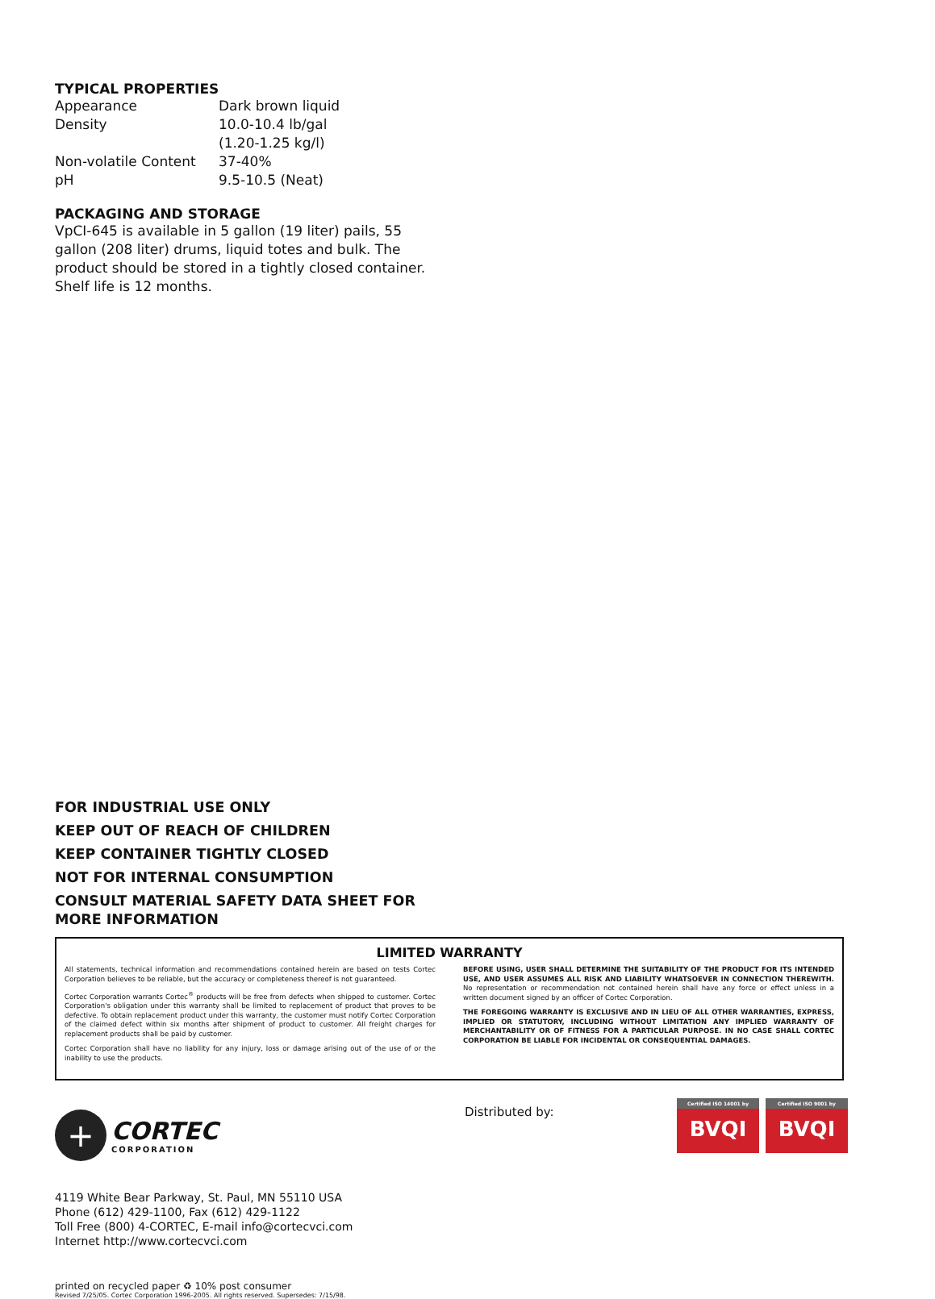TYPICAL PROPERTIES
| Appearance | Dark brown liquid |
| Density | 10.0-10.4 lb/gal (1.20-1.25 kg/l) |
| Non-volatile Content | 37-40% |
| pH | 9.5-10.5 (Neat) |
PACKAGING AND STORAGE
VpCI-645 is available in 5 gallon (19 liter) pails, 55 gallon (208 liter) drums, liquid totes and bulk. The product should be stored in a tightly closed container. Shelf life is 12 months.
FOR INDUSTRIAL USE ONLY
KEEP OUT OF REACH OF CHILDREN
KEEP CONTAINER TIGHTLY CLOSED
NOT FOR INTERNAL CONSUMPTION
CONSULT MATERIAL SAFETY DATA SHEET FOR MORE INFORMATION
LIMITED WARRANTY
All statements, technical information and recommendations contained herein are based on tests Cortec Corporation believes to be reliable, but the accuracy or completeness thereof is not guaranteed.
Cortec Corporation warrants Cortec<sup>®</sup> products will be free from defects when shipped to customer. Cortec Corporation's obligation under this warranty shall be limited to replacement of product that proves to be defective. To obtain replacement product under this warranty, the customer must notify Cortec Corporation of the claimed defect within six months after shipment of product to customer. All freight charges for replacement products shall be paid by customer.
Cortec Corporation shall have no liability for any injury, loss or damage arising out of the use of or the inability to use the products.
BEFORE USING, USER SHALL DETERMINE THE SUITABILITY OF THE PRODUCT FOR ITS INTENDED USE, AND USER ASSUMES ALL RISK AND LIABILITY WHATSOEVER IN CONNECTION THEREWITH. No representation or recommendation not contained herein shall have any force or effect unless in a written document signed by an officer of Cortec Corporation.
THE FOREGOING WARRANTY IS EXCLUSIVE AND IN LIEU OF ALL OTHER WARRANTIES, EXPRESS, IMPLIED OR STATUTORY, INCLUDING WITHOUT LIMITATION ANY IMPLIED WARRANTY OF MERCHANTABILITY OR OF FITNESS FOR A PARTICULAR PURPOSE. IN NO CASE SHALL CORTEC CORPORATION BE LIABLE FOR INCIDENTAL OR CONSEQUENTIAL DAMAGES.
+
CORTEC
CORPORATION
4119 White Bear Parkway, St. Paul, MN 55110 USA
Phone (612) 429-1100, Fax (612) 429-1122
Toll Free (800) 4-CORTEC, E-mail info@cortecvci.com
Internet http://www.cortecvci.com
printed on recycled paper ♻ 10% post consumer
Revised 7/25/05. Cortec Corporation 1996-2005. All rights reserved. Supersedes: 7/15/98.
Distributed by:
Certified ISO 14001 by
BVQI
Certified ISO 9001 by
BVQI